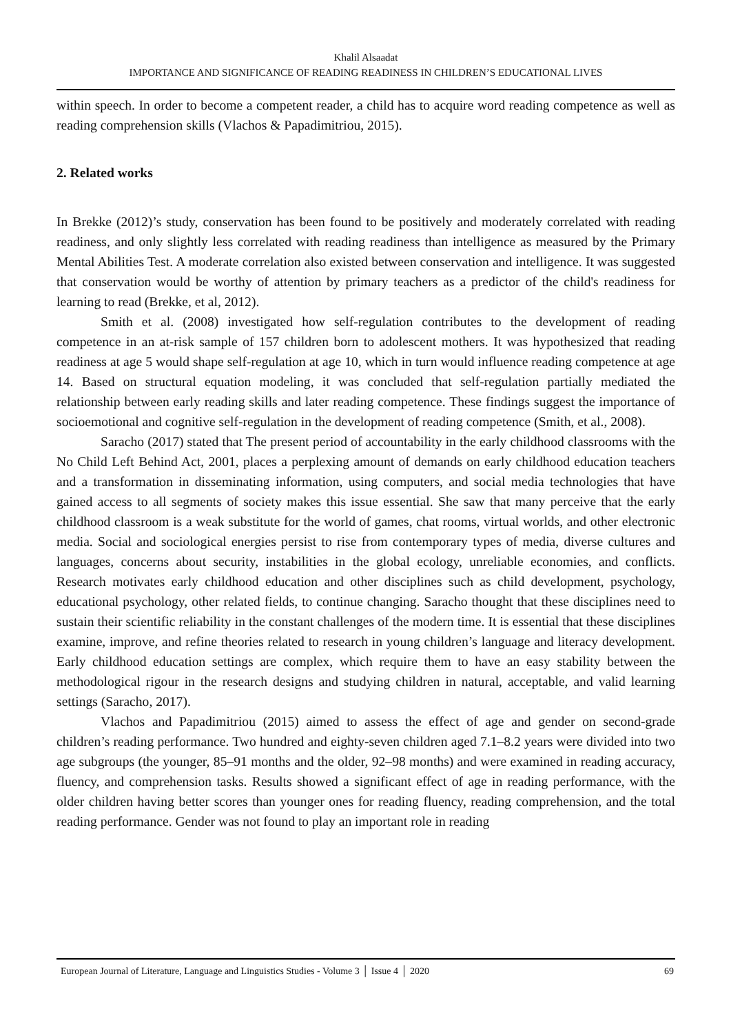Khalil Alsaadat
IMPORTANCE AND SIGNIFICANCE OF READING READINESS IN CHILDREN’S EDUCATIONAL LIVES
within speech. In order to become a competent reader, a child has to acquire word reading competence as well as reading comprehension skills (Vlachos & Papadimitriou, 2015).
2. Related works
In Brekke (2012)’s study, conservation has been found to be positively and moderately correlated with reading readiness, and only slightly less correlated with reading readiness than intelligence as measured by the Primary Mental Abilities Test. A moderate correlation also existed between conservation and intelligence. It was suggested that conservation would be worthy of attention by primary teachers as a predictor of the child's readiness for learning to read (Brekke, et al, 2012).
Smith et al. (2008) investigated how self-regulation contributes to the development of reading competence in an at-risk sample of 157 children born to adolescent mothers. It was hypothesized that reading readiness at age 5 would shape self-regulation at age 10, which in turn would influence reading competence at age 14. Based on structural equation modeling, it was concluded that self-regulation partially mediated the relationship between early reading skills and later reading competence. These findings suggest the importance of socioemotional and cognitive self-regulation in the development of reading competence (Smith, et al., 2008).
Saracho (2017) stated that The present period of accountability in the early childhood classrooms with the No Child Left Behind Act, 2001, places a perplexing amount of demands on early childhood education teachers and a transformation in disseminating information, using computers, and social media technologies that have gained access to all segments of society makes this issue essential. She saw that many perceive that the early childhood classroom is a weak substitute for the world of games, chat rooms, virtual worlds, and other electronic media. Social and sociological energies persist to rise from contemporary types of media, diverse cultures and languages, concerns about security, instabilities in the global ecology, unreliable economies, and conflicts. Research motivates early childhood education and other disciplines such as child development, psychology, educational psychology, other related fields, to continue changing. Saracho thought that these disciplines need to sustain their scientific reliability in the constant challenges of the modern time. It is essential that these disciplines examine, improve, and refine theories related to research in young children’s language and literacy development. Early childhood education settings are complex, which require them to have an easy stability between the methodological rigour in the research designs and studying children in natural, acceptable, and valid learning settings (Saracho, 2017).
Vlachos and Papadimitriou (2015) aimed to assess the effect of age and gender on second-grade children’s reading performance. Two hundred and eighty-seven children aged 7.1–8.2 years were divided into two age subgroups (the younger, 85–91 months and the older, 92–98 months) and were examined in reading accuracy, fluency, and comprehension tasks. Results showed a significant effect of age in reading performance, with the older children having better scores than younger ones for reading fluency, reading comprehension, and the total reading performance. Gender was not found to play an important role in reading
European Journal of Literature, Language and Linguistics Studies - Volume 3 │ Issue 4 │ 2020 69